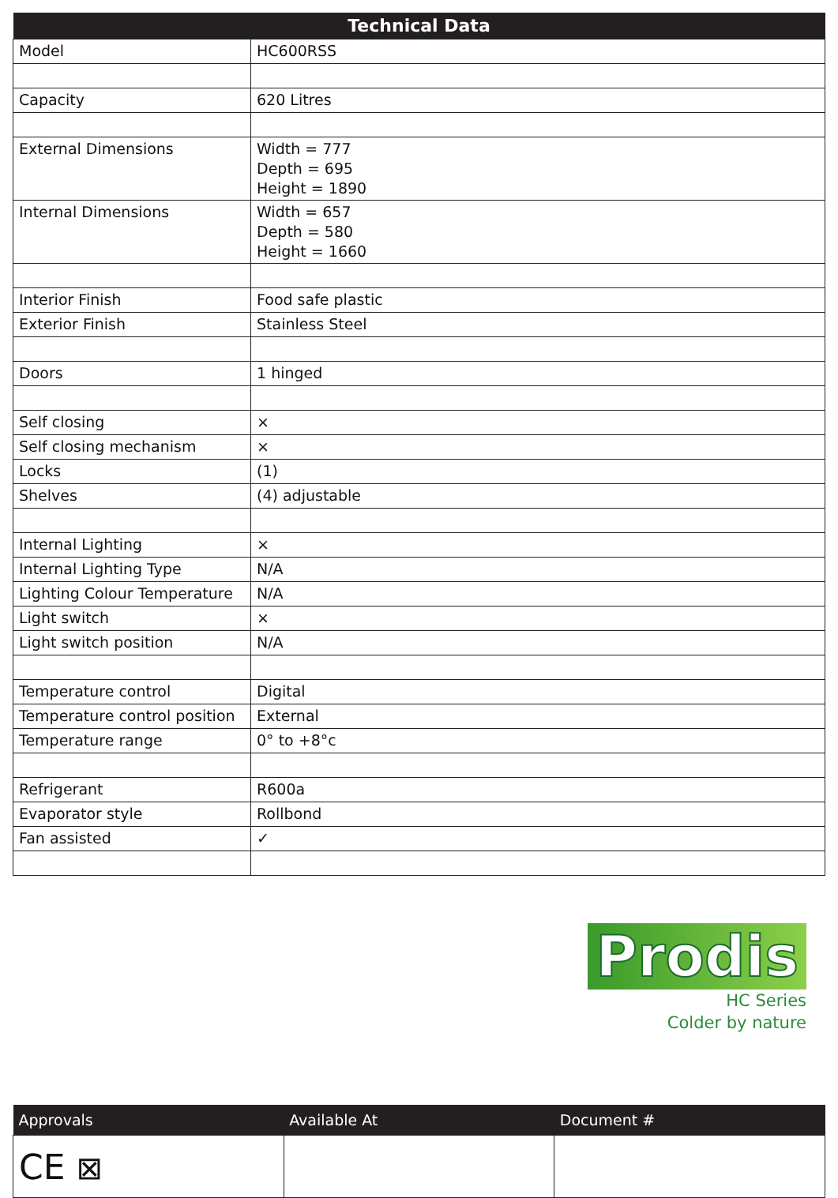| Technical Data | |
| --- | --- |
| Model | HC600RSS |
| Capacity | 620 Litres |
| External Dimensions | Width = 777 Depth = 695 Height = 1890 |
| Internal Dimensions | Width = 657 Depth = 580 Height = 1660 |
| Interior Finish | Food safe plastic |
| Exterior Finish | Stainless Steel |
| Doors | 1 hinged |
| Self closing | × |
| Self closing mechanism | × |
| Locks | (1) |
| Shelves | (4) adjustable |
| Internal Lighting | × |
| Internal Lighting Type | N/A |
| Lighting Colour Temperature | N/A |
| Light switch | × |
| Light switch position | N/A |
| Temperature control | Digital |
| Temperature control position | External |
| Temperature range | 0° to +8°c |
| Refrigerant | R600a |
| Evaporator style | Rollbond |
| Fan assisted | ✓ |
Prodis
HC Series
Colder by nature
| Approvals | Available At | Document # |
| --- | --- | --- |
| CE ⊠ | | |